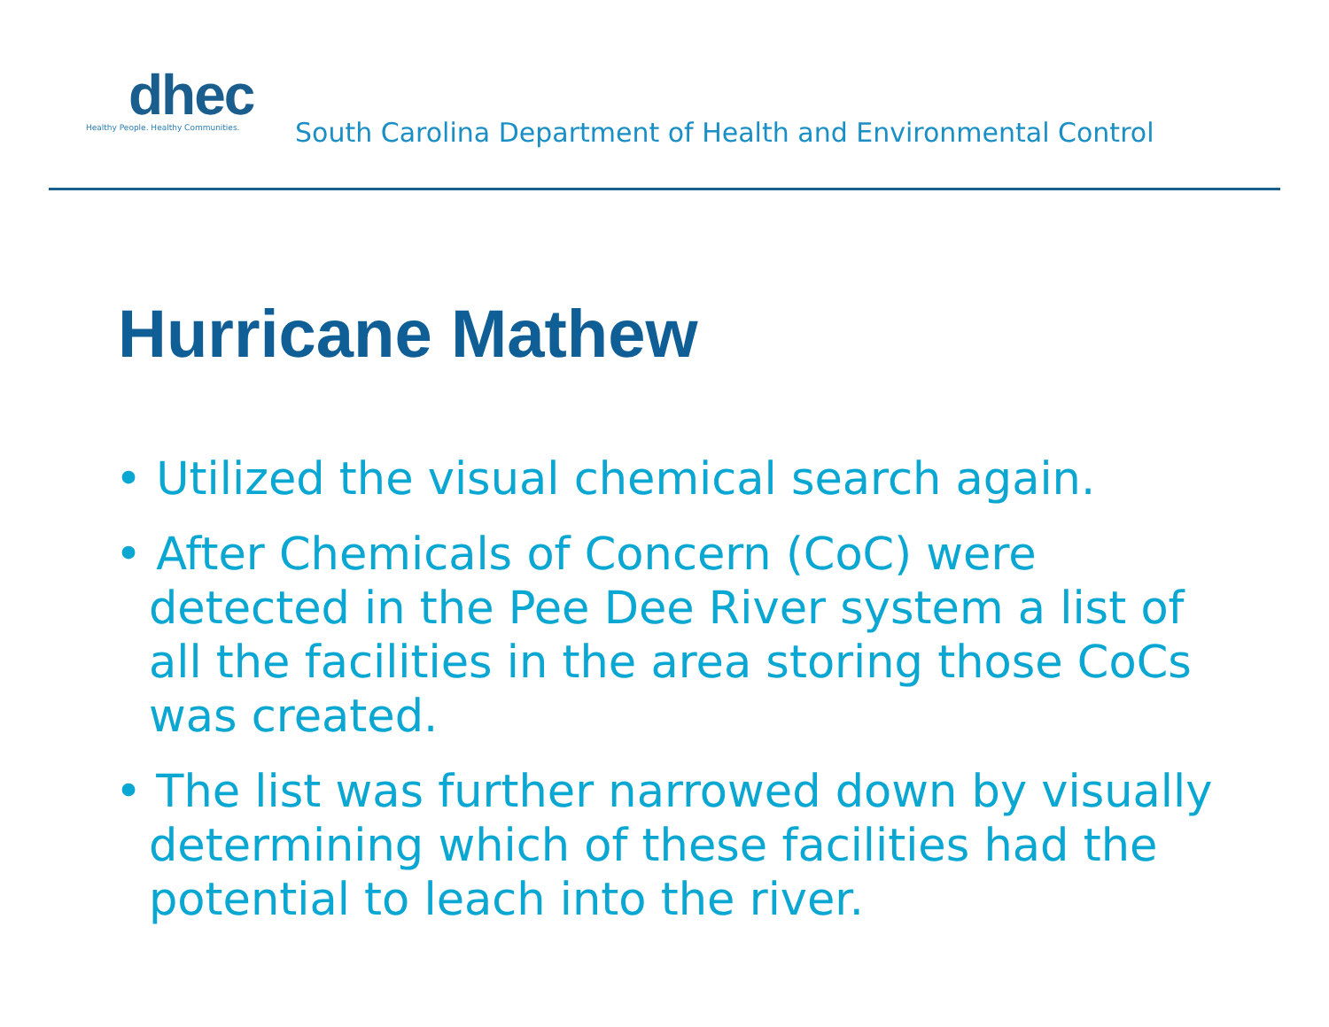dhec
Healthy People. Healthy Communities.
South Carolina Department of Health and Environmental Control
Hurricane Mathew
• Utilized the visual chemical search again.
• After Chemicals of Concern (CoC) were detected in the Pee Dee River system a list of all the facilities in the area storing those CoCs was created.
• The list was further narrowed down by visually determining which of these facilities had the potential to leach into the river.